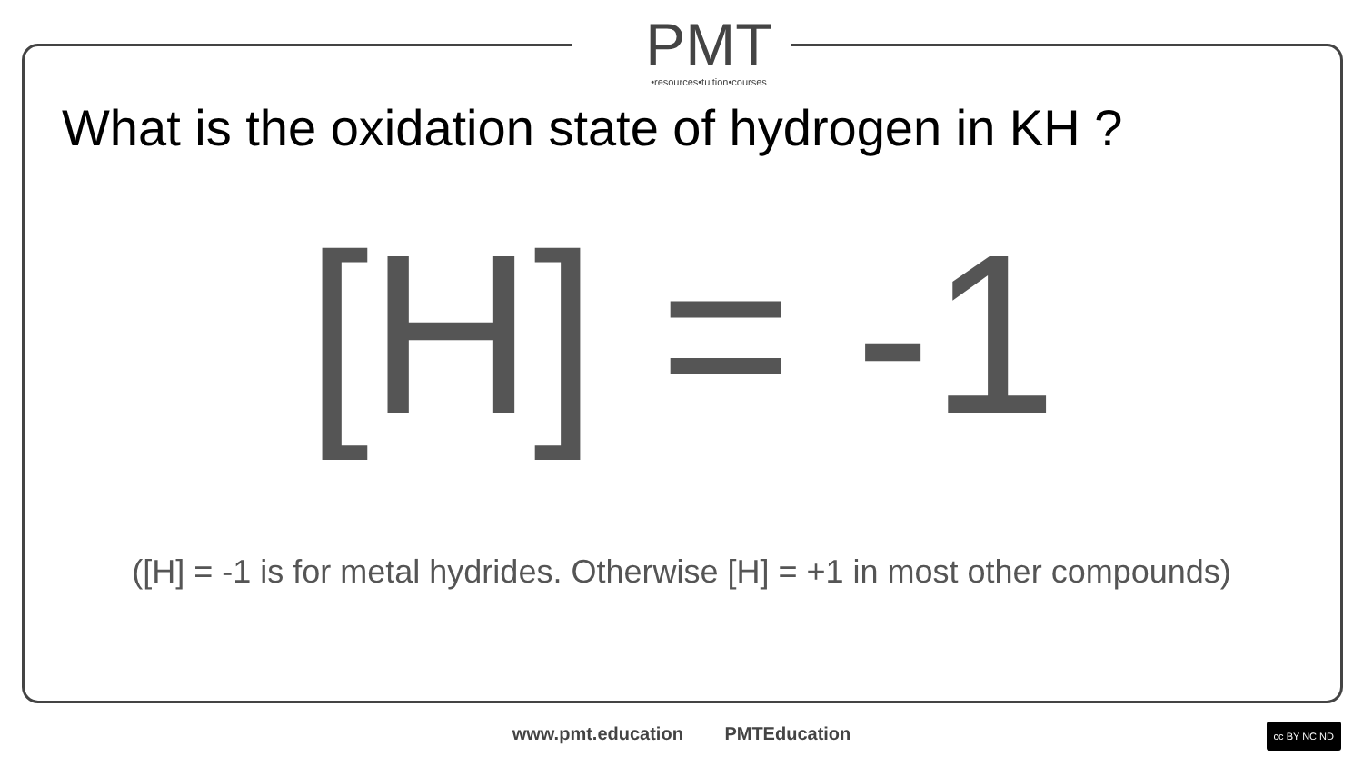PMT
•resources•tuition•courses
What is the oxidation state of hydrogen in KH ?
[H] = -1
([H] = -1 is for metal hydrides. Otherwise [H] = +1 in most other compounds)
www.pmt.education PMTEducation cc BY NC ND